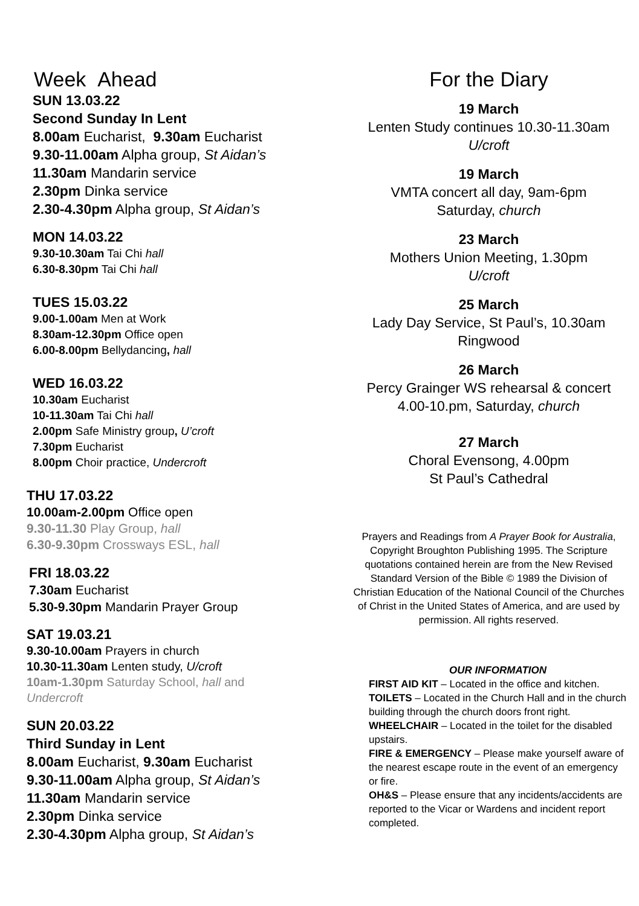Week Ahead
SUN 13.03.22
Second Sunday In Lent
8.00am Eucharist, 9.30am Eucharist
9.30-11.00am Alpha group, St Aidan’s
11.30am Mandarin service
2.30pm Dinka service
2.30-4.30pm Alpha group, St Aidan’s
MON 14.03.22
9.30-10.30am Tai Chi hall
6.30-8.30pm Tai Chi hall
TUES 15.03.22
9.00-1.00am Men at Work
8.30am-12.30pm Office open
6.00-8.00pm Bellydancing, hall
WED 16.03.22
10.30am Eucharist
10-11.30am Tai Chi hall
2.00pm Safe Ministry group, U’croft
7.30pm Eucharist
8.00pm Choir practice, Undercroft
THU 17.03.22
10.00am-2.00pm Office open
9.30-11.30 Play Group, hall
6.30-9.30pm Crossways ESL, hall
FRI 18.03.22
7.30am Eucharist
5.30-9.30pm Mandarin Prayer Group
SAT 19.03.21
9.30-10.00am Prayers in church
10.30-11.30am Lenten study, U/croft
10am-1.30pm Saturday School, hall and
Undercroft
SUN 20.03.22
Third Sunday in Lent
8.00am Eucharist, 9.30am Eucharist
9.30-11.00am Alpha group, St Aidan’s
11.30am Mandarin service
2.30pm Dinka service
2.30-4.30pm Alpha group, St Aidan’s
For the Diary
19 March
Lenten Study continues 10.30-11.30am
U/croft
19 March
VMTA concert all day, 9am-6pm
Saturday, church
23 March
Mothers Union Meeting, 1.30pm
U/croft
25 March
Lady Day Service, St Paul’s, 10.30am
Ringwood
26 March
Percy Grainger WS rehearsal & concert
4.00-10.pm, Saturday, church
27 March
Choral Evensong, 4.00pm
St Paul’s Cathedral
Prayers and Readings from A Prayer Book for Australia, Copyright Broughton Publishing 1995. The Scripture quotations contained herein are from the New Revised Standard Version of the Bible © 1989 the Division of Christian Education of the National Council of the Churches of Christ in the United States of America, and are used by permission. All rights reserved.
OUR INFORMATION
FIRST AID KIT – Located in the office and kitchen.
TOILETS – Located in the Church Hall and in the church building through the church doors front right.
WHEELCHAIR – Located in the toilet for the disabled upstairs.
FIRE & EMERGENCY – Please make yourself aware of the nearest escape route in the event of an emergency or fire.
OH&S – Please ensure that any incidents/accidents are reported to the Vicar or Wardens and incident report completed.